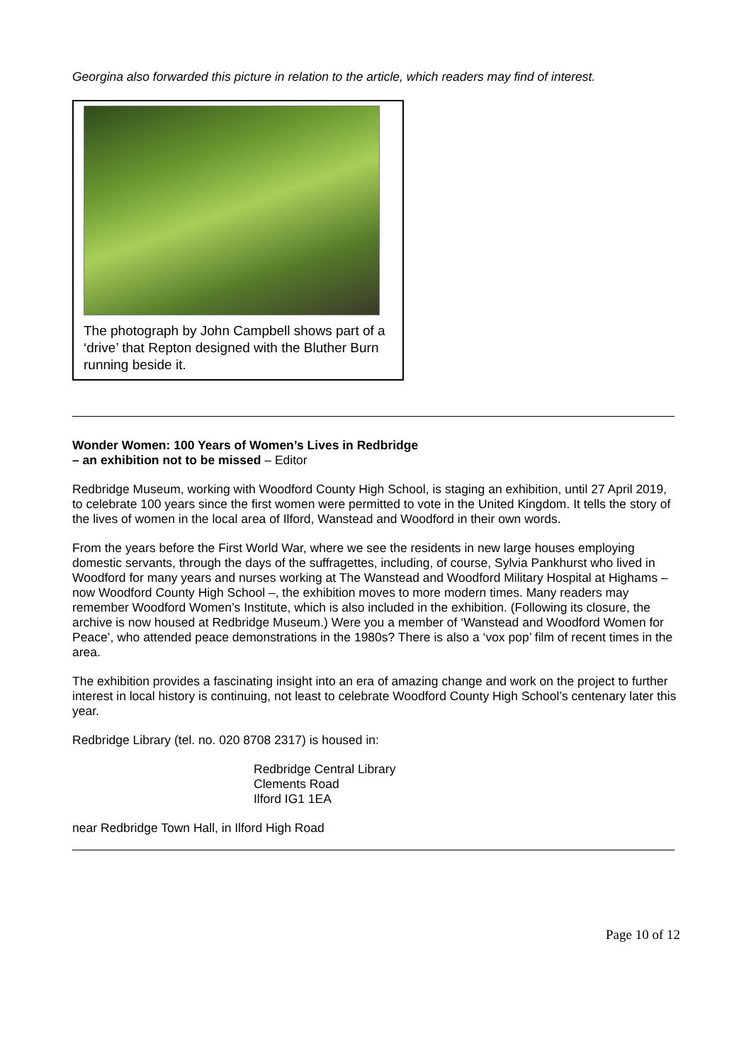Georgina also forwarded this picture in relation to the article, which readers may find of interest.
The photograph by John Campbell shows part of a ‘drive’ that Repton designed with the Bluther Burn running beside it.
Wonder Women: 100 Years of Women’s Lives in Redbridge
– an exhibition not to be missed – Editor
Redbridge Museum, working with Woodford County High School, is staging an exhibition, until 27 April 2019, to celebrate 100 years since the first women were permitted to vote in the United Kingdom. It tells the story of the lives of women in the local area of Ilford, Wanstead and Woodford in their own words.
From the years before the First World War, where we see the residents in new large houses employing domestic servants, through the days of the suffragettes, including, of course, Sylvia Pankhurst who lived in Woodford for many years and nurses working at The Wanstead and Woodford Military Hospital at Highams – now Woodford County High School –, the exhibition moves to more modern times. Many readers may remember Woodford Women’s Institute, which is also included in the exhibition. (Following its closure, the archive is now housed at Redbridge Museum.) Were you a member of ‘Wanstead and Woodford Women for Peace’, who attended peace demonstrations in the 1980s? There is also a ‘vox pop’ film of recent times in the area.
The exhibition provides a fascinating insight into an era of amazing change and work on the project to further interest in local history is continuing, not least to celebrate Woodford County High School’s centenary later this year.
Redbridge Library (tel. no. 020 8708 2317) is housed in:
Redbridge Central Library
Clements Road
Ilford IG1 1EA
near Redbridge Town Hall, in Ilford High Road
Page 10 of 12